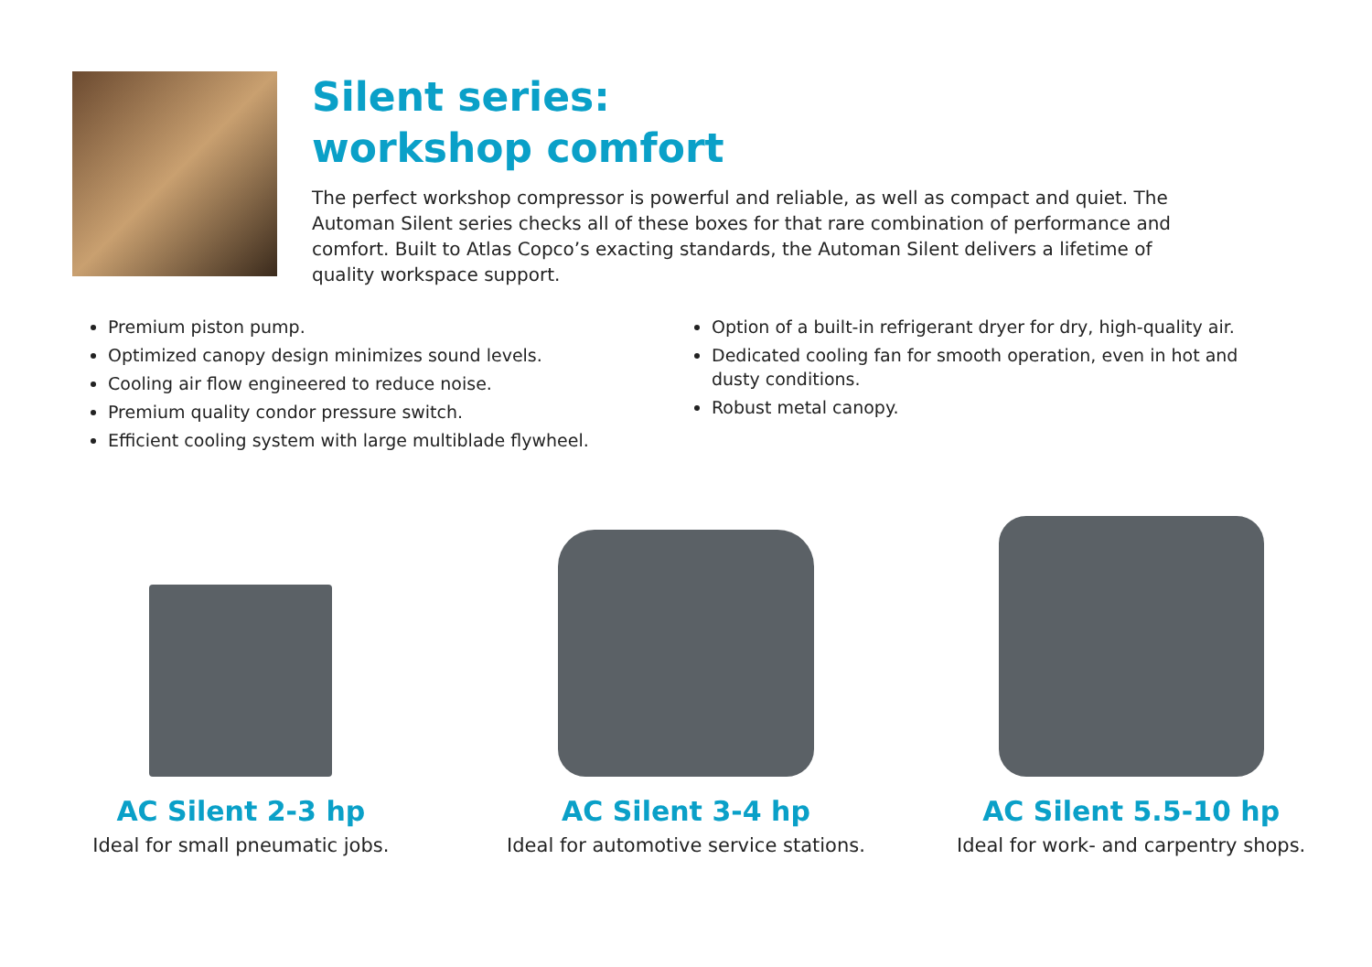Silent series:
workshop comfort
The perfect workshop compressor is powerful and reliable, as well as compact and quiet. The Automan Silent series checks all of these boxes for that rare combination of performance and comfort. Built to Atlas Copco’s exacting standards, the Automan Silent delivers a lifetime of quality workspace support.
Premium piston pump.
Optimized canopy design minimizes sound levels.
Cooling air flow engineered to reduce noise.
Premium quality condor pressure switch.
Efficient cooling system with large multiblade flywheel.
Option of a built-in refrigerant dryer for dry, high-quality air.
Dedicated cooling fan for smooth operation, even in hot and dusty conditions.
Robust metal canopy.
AC Silent 2-3 hp
Ideal for small pneumatic jobs.
AC Silent 3-4 hp
Ideal for automotive service stations.
AC Silent 5.5-10 hp
Ideal for work- and carpentry shops.